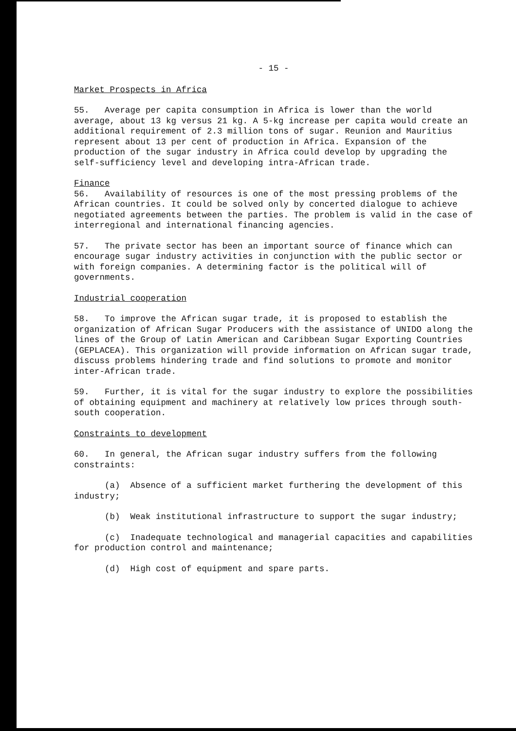- 15 -
Market Prospects in Africa
55. Average per capita consumption in Africa is lower than the world average, about 13 kg versus 21 kg. A 5-kg increase per capita would create an additional requirement of 2.3 million tons of sugar. Reunion and Mauritius represent about 13 per cent of production in Africa. Expansion of the production of the sugar industry in Africa could develop by upgrading the self-sufficiency level and developing intra-African trade.
Finance
56. Availability of resources is one of the most pressing problems of the African countries. It could be solved only by concerted dialogue to achieve negotiated agreements between the parties. The problem is valid in the case of interregional and international financing agencies.
57. The private sector has been an important source of finance which can encourage sugar industry activities in conjunction with the public sector or with foreign companies. A determining factor is the political will of governments.
Industrial cooperation
58. To improve the African sugar trade, it is proposed to establish the organization of African Sugar Producers with the assistance of UNIDO along the lines of the Group of Latin American and Caribbean Sugar Exporting Countries (GEPLACEA). This organization will provide information on African sugar trade, discuss problems hindering trade and find solutions to promote and monitor inter-African trade.
59. Further, it is vital for the sugar industry to explore the possibilities of obtaining equipment and machinery at relatively low prices through south-south cooperation.
Constraints to development
60. In general, the African sugar industry suffers from the following constraints:
(a) Absence of a sufficient market furthering the development of this industry;
(b) Weak institutional infrastructure to support the sugar industry;
(c) Inadequate technological and managerial capacities and capabilities for production control and maintenance;
(d) High cost of equipment and spare parts.